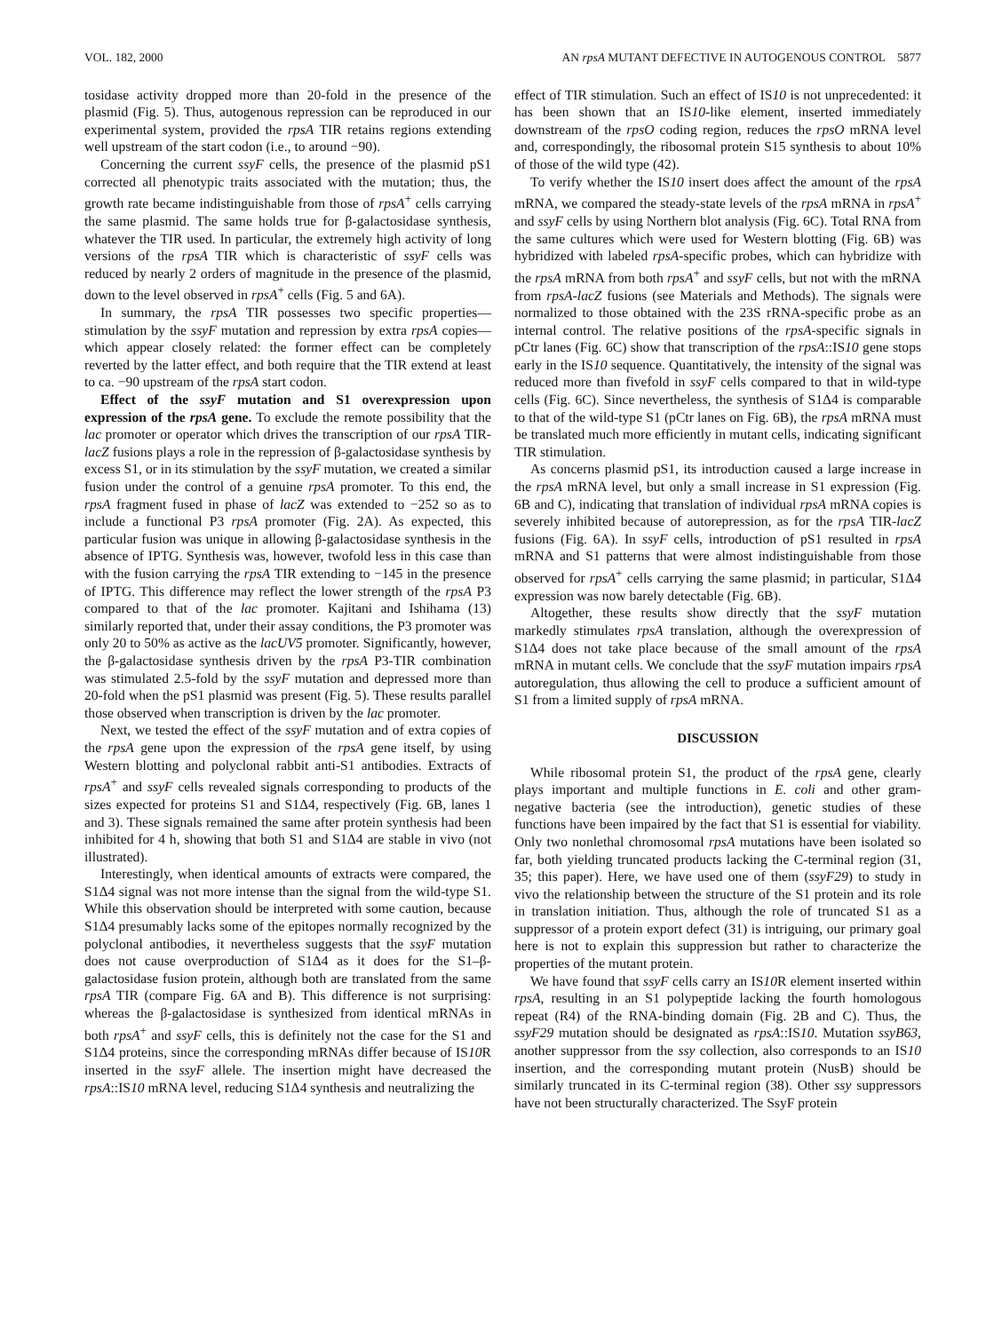VOL. 182, 2000 AN rpsA MUTANT DEFECTIVE IN AUTOGENOUS CONTROL 5877
tosidase activity dropped more than 20-fold in the presence of the plasmid (Fig. 5). Thus, autogenous repression can be reproduced in our experimental system, provided the rpsA TIR retains regions extending well upstream of the start codon (i.e., to around −90).
Concerning the current ssyF cells, the presence of the plasmid pS1 corrected all phenotypic traits associated with the mutation; thus, the growth rate became indistinguishable from those of rpsA<sup>+</sup> cells carrying the same plasmid. The same holds true for β-galactosidase synthesis, whatever the TIR used. In particular, the extremely high activity of long versions of the rpsA TIR which is characteristic of ssyF cells was reduced by nearly 2 orders of magnitude in the presence of the plasmid, down to the level observed in rpsA<sup>+</sup> cells (Fig. 5 and 6A).
In summary, the rpsA TIR possesses two specific properties—stimulation by the ssyF mutation and repression by extra rpsA copies—which appear closely related: the former effect can be completely reverted by the latter effect, and both require that the TIR extend at least to ca. −90 upstream of the rpsA start codon.
Effect of the ssyF mutation and S1 overexpression upon expression of the rpsA gene. To exclude the remote possibility that the lac promoter or operator which drives the transcription of our rpsA TIR-lacZ fusions plays a role in the repression of β-galactosidase synthesis by excess S1, or in its stimulation by the ssyF mutation, we created a similar fusion under the control of a genuine rpsA promoter. To this end, the rpsA fragment fused in phase of lacZ was extended to −252 so as to include a functional P3 rpsA promoter (Fig. 2A). As expected, this particular fusion was unique in allowing β-galactosidase synthesis in the absence of IPTG. Synthesis was, however, twofold less in this case than with the fusion carrying the rpsA TIR extending to −145 in the presence of IPTG. This difference may reflect the lower strength of the rpsA P3 compared to that of the lac promoter. Kajitani and Ishihama (13) similarly reported that, under their assay conditions, the P3 promoter was only 20 to 50% as active as the lacUV5 promoter. Significantly, however, the β-galactosidase synthesis driven by the rpsA P3-TIR combination was stimulated 2.5-fold by the ssyF mutation and depressed more than 20-fold when the pS1 plasmid was present (Fig. 5). These results parallel those observed when transcription is driven by the lac promoter.
Next, we tested the effect of the ssyF mutation and of extra copies of the rpsA gene upon the expression of the rpsA gene itself, by using Western blotting and polyclonal rabbit anti-S1 antibodies. Extracts of rpsA<sup>+</sup> and ssyF cells revealed signals corresponding to products of the sizes expected for proteins S1 and S1Δ4, respectively (Fig. 6B, lanes 1 and 3). These signals remained the same after protein synthesis had been inhibited for 4 h, showing that both S1 and S1Δ4 are stable in vivo (not illustrated).
Interestingly, when identical amounts of extracts were compared, the S1Δ4 signal was not more intense than the signal from the wild-type S1. While this observation should be interpreted with some caution, because S1Δ4 presumably lacks some of the epitopes normally recognized by the polyclonal antibodies, it nevertheless suggests that the ssyF mutation does not cause overproduction of S1Δ4 as it does for the S1–β-galactosidase fusion protein, although both are translated from the same rpsA TIR (compare Fig. 6A and B). This difference is not surprising: whereas the β-galactosidase is synthesized from identical mRNAs in both rpsA<sup>+</sup> and ssyF cells, this is definitely not the case for the S1 and S1Δ4 proteins, since the corresponding mRNAs differ because of IS10 R inserted in the ssyF allele. The insertion might have decreased the rpsA::IS10 mRNA level, reducing S1Δ4 synthesis and neutralizing the
effect of TIR stimulation. Such an effect of IS10 is not unprecedented: it has been shown that an IS10-like element, inserted immediately downstream of the rpsO coding region, reduces the rpsO mRNA level and, correspondingly, the ribosomal protein S15 synthesis to about 10% of those of the wild type (42).
To verify whether the IS10 insert does affect the amount of the rpsA mRNA, we compared the steady-state levels of the rpsA mRNA in rpsA<sup>+</sup> and ssyF cells by using Northern blot analysis (Fig. 6C). Total RNA from the same cultures which were used for Western blotting (Fig. 6B) was hybridized with labeled rpsA-specific probes, which can hybridize with the rpsA mRNA from both rpsA<sup>+</sup> and ssyF cells, but not with the mRNA from rpsA-lacZ fusions (see Materials and Methods). The signals were normalized to those obtained with the 23S rRNA-specific probe as an internal control. The relative positions of the rpsA-specific signals in pCtr lanes (Fig. 6C) show that transcription of the rpsA::IS10 gene stops early in the IS10 sequence. Quantitatively, the intensity of the signal was reduced more than fivefold in ssyF cells compared to that in wild-type cells (Fig. 6C). Since nevertheless, the synthesis of S1Δ4 is comparable to that of the wild-type S1 (pCtr lanes on Fig. 6B), the rpsA mRNA must be translated much more efficiently in mutant cells, indicating significant TIR stimulation.
As concerns plasmid pS1, its introduction caused a large increase in the rpsA mRNA level, but only a small increase in S1 expression (Fig. 6B and C), indicating that translation of individual rpsA mRNA copies is severely inhibited because of autorepression, as for the rpsA TIR-lacZ fusions (Fig. 6A). In ssyF cells, introduction of pS1 resulted in rpsA mRNA and S1 patterns that were almost indistinguishable from those observed for rpsA<sup>+</sup> cells carrying the same plasmid; in particular, S1Δ4 expression was now barely detectable (Fig. 6B).
Altogether, these results show directly that the ssyF mutation markedly stimulates rpsA translation, although the overexpression of S1Δ4 does not take place because of the small amount of the rpsA mRNA in mutant cells. We conclude that the ssyF mutation impairs rpsA autoregulation, thus allowing the cell to produce a sufficient amount of S1 from a limited supply of rpsA mRNA.
DISCUSSION
While ribosomal protein S1, the product of the rpsA gene, clearly plays important and multiple functions in E. coli and other gram-negative bacteria (see the introduction), genetic studies of these functions have been impaired by the fact that S1 is essential for viability. Only two nonlethal chromosomal rpsA mutations have been isolated so far, both yielding truncated products lacking the C-terminal region (31, 35; this paper). Here, we have used one of them (ssyF29) to study in vivo the relationship between the structure of the S1 protein and its role in translation initiation. Thus, although the role of truncated S1 as a suppressor of a protein export defect (31) is intriguing, our primary goal here is not to explain this suppression but rather to characterize the properties of the mutant protein.
We have found that ssyF cells carry an IS10 R element inserted within rpsA, resulting in an S1 polypeptide lacking the fourth homologous repeat (R4) of the RNA-binding domain (Fig. 2B and C). Thus, the ssyF29 mutation should be designated as rpsA::IS10. Mutation ssyB63, another suppressor from the ssy collection, also corresponds to an IS10 insertion, and the corresponding mutant protein (NusB) should be similarly truncated in its C-terminal region (38). Other ssy suppressors have not been structurally characterized. The SsyF protein